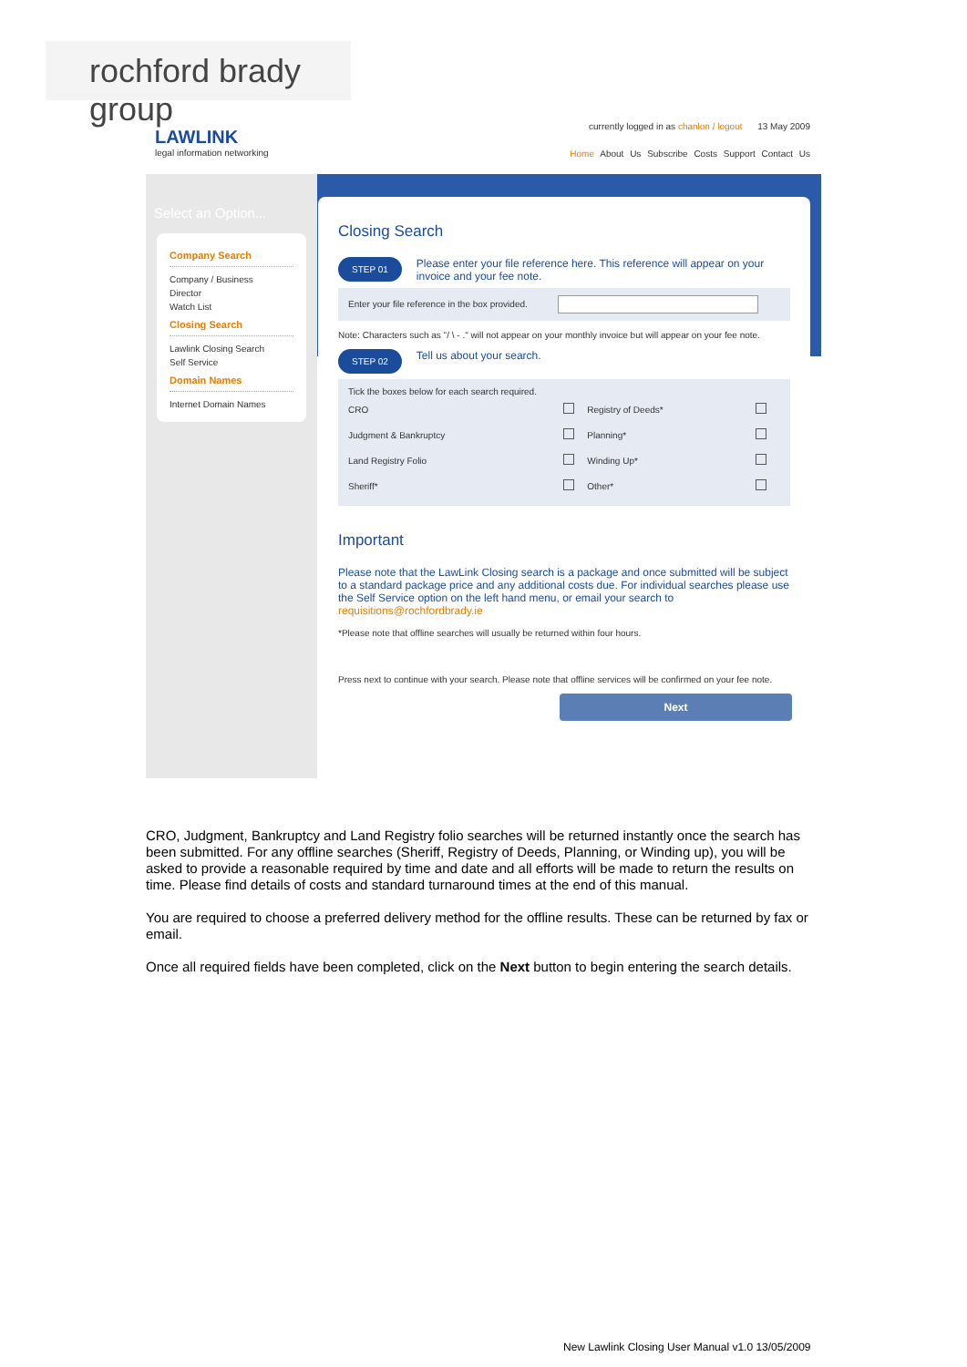rochford brady group
LAWLINK
legal information networking
currently logged in as chanlon / logout 13 May 2009
Home About Us Subscribe Costs Support Contact Us
Select an Option...
Company Search
Company / Business
Director
Watch List
Closing Search
Lawlink Closing Search
Self Service
Domain Names
Internet Domain Names
Closing Search
STEP 01 Please enter your file reference here. This reference will appear on your invoice and your fee note.
Enter your file reference in the box provided.
Note: Characters such as "/ \ - ." will not appear on your monthly invoice but will appear on your fee note.
STEP 02 Tell us about your search.
Tick the boxes below for each search required.
| CRO | | Registry of Deeds* | |
| Judgment & Bankruptcy | | Planning* | |
| Land Registry Folio | | Winding Up* | |
| Sheriff* | | Other* | |
Important
Please note that the LawLink Closing search is a package and once submitted will be subject to a standard package price and any additional costs due. For individual searches please use the Self Service option on the left hand menu, or email your search to requisitions@rochfordbrady.ie
*Please note that offline searches will usually be returned within four hours.
Press next to continue with your search. Please note that offline services will be confirmed on your fee note.
Next
CRO, Judgment, Bankruptcy and Land Registry folio searches will be returned instantly once the search has been submitted. For any offline searches (Sheriff, Registry of Deeds, Planning, or Winding up), you will be asked to provide a reasonable required by time and date and all efforts will be made to return the results on time. Please find details of costs and standard turnaround times at the end of this manual.
You are required to choose a preferred delivery method for the offline results. These can be returned by fax or email.
Once all required fields have been completed, click on the Next button to begin entering the search details.
New Lawlink Closing User Manual v1.0 13/05/2009